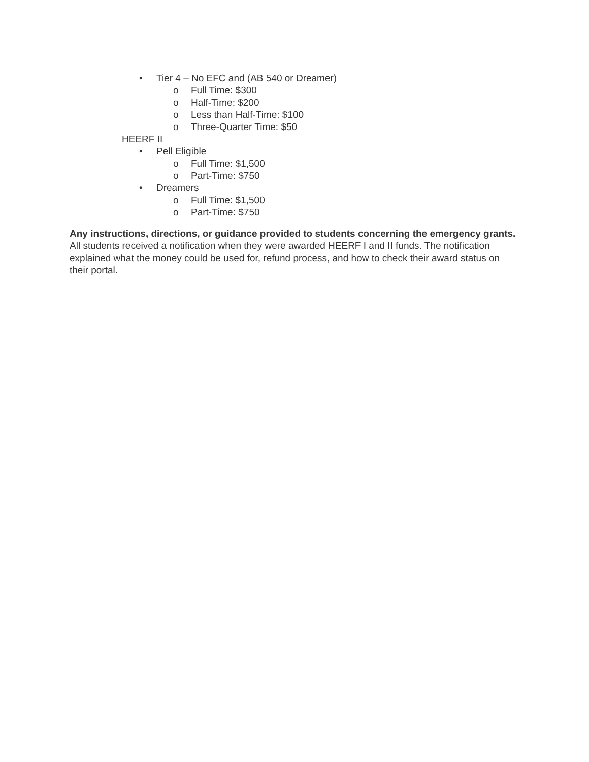• Tier 4 – No EFC and (AB 540 or Dreamer)
o Full Time: $300
o Half-Time: $200
o Less than Half-Time: $100
o Three-Quarter Time: $50
HEERF II
• Pell Eligible
o Full Time: $1,500
o Part-Time: $750
• Dreamers
o Full Time: $1,500
o Part-Time: $750
Any instructions, directions, or guidance provided to students concerning the emergency grants.
All students received a notification when they were awarded HEERF I and II funds. The notification explained what the money could be used for, refund process, and how to check their award status on their portal.